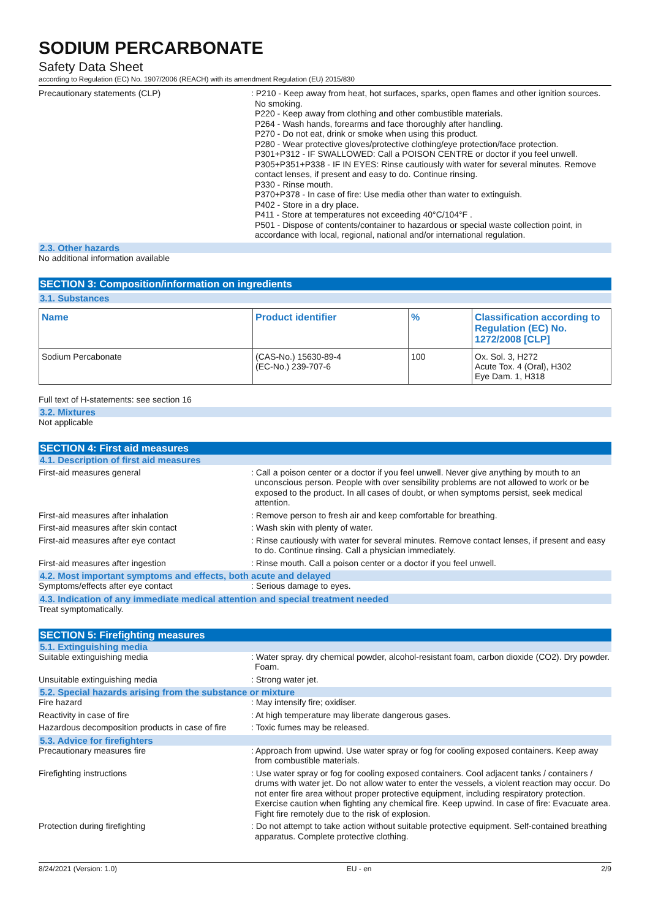SODIUM PERCARBONATE
Safety Data Sheet
according to Regulation (EC) No. 1907/2006 (REACH) with its amendment Regulation (EU) 2015/830
Precautionary statements (CLP) : P210 - Keep away from heat, hot surfaces, sparks, open flames and other ignition sources. No smoking.
P220 - Keep away from clothing and other combustible materials.
P264 - Wash hands, forearms and face thoroughly after handling.
P270 - Do not eat, drink or smoke when using this product.
P280 - Wear protective gloves/protective clothing/eye protection/face protection.
P301+P312 - IF SWALLOWED: Call a POISON CENTRE or doctor if you feel unwell.
P305+P351+P338 - IF IN EYES: Rinse cautiously with water for several minutes. Remove contact lenses, if present and easy to do. Continue rinsing.
P330 - Rinse mouth.
P370+P378 - In case of fire: Use media other than water to extinguish.
P402 - Store in a dry place.
P411 - Store at temperatures not exceeding 40°C/104°F .
P501 - Dispose of contents/container to hazardous or special waste collection point, in accordance with local, regional, national and/or international regulation.
2.3. Other hazards
No additional information available
SECTION 3: Composition/information on ingredients
3.1. Substances
| Name | Product identifier | % | Classification according to Regulation (EC) No. 1272/2008 [CLP] |
| --- | --- | --- | --- |
| Sodium Percabonate | (CAS-No.) 15630-89-4 (EC-No.) 239-707-6 | 100 | Ox. Sol. 3, H272 Acute Tox. 4 (Oral), H302 Eye Dam. 1, H318 |
Full text of H-statements: see section 16
3.2. Mixtures
Not applicable
SECTION 4: First aid measures
4.1. Description of first aid measures
First-aid measures general : Call a poison center or a doctor if you feel unwell. Never give anything by mouth to an unconscious person. People with over sensibility problems are not allowed to work or be exposed to the product. In all cases of doubt, or when symptoms persist, seek medical attention.
First-aid measures after inhalation : Remove person to fresh air and keep comfortable for breathing.
First-aid measures after skin contact : Wash skin with plenty of water.
First-aid measures after eye contact : Rinse cautiously with water for several minutes. Remove contact lenses, if present and easy to do. Continue rinsing. Call a physician immediately.
First-aid measures after ingestion : Rinse mouth. Call a poison center or a doctor if you feel unwell.
4.2. Most important symptoms and effects, both acute and delayed
Symptoms/effects after eye contact : Serious damage to eyes.
4.3. Indication of any immediate medical attention and special treatment needed
Treat symptomatically.
SECTION 5: Firefighting measures
5.1. Extinguishing media
Suitable extinguishing media : Water spray. dry chemical powder, alcohol-resistant foam, carbon dioxide (CO2). Dry powder. Foam.
Unsuitable extinguishing media : Strong water jet.
5.2. Special hazards arising from the substance or mixture
Fire hazard : May intensify fire; oxidiser.
Reactivity in case of fire : At high temperature may liberate dangerous gases.
Hazardous decomposition products in case of fire
: Toxic fumes may be released.
5.3. Advice for firefighters
Precautionary measures fire : Approach from upwind. Use water spray or fog for cooling exposed containers. Keep away from combustible materials.
Firefighting instructions : Use water spray or fog for cooling exposed containers. Cool adjacent tanks / containers / drums with water jet. Do not allow water to enter the vessels, a violent reaction may occur. Do not enter fire area without proper protective equipment, including respiratory protection. Exercise caution when fighting any chemical fire. Keep upwind. In case of fire: Evacuate area. Fight fire remotely due to the risk of explosion.
Protection during firefighting : Do not attempt to take action without suitable protective equipment. Self-contained breathing apparatus. Complete protective clothing.
8/24/2021 (Version: 1.0) EU - en 2/9